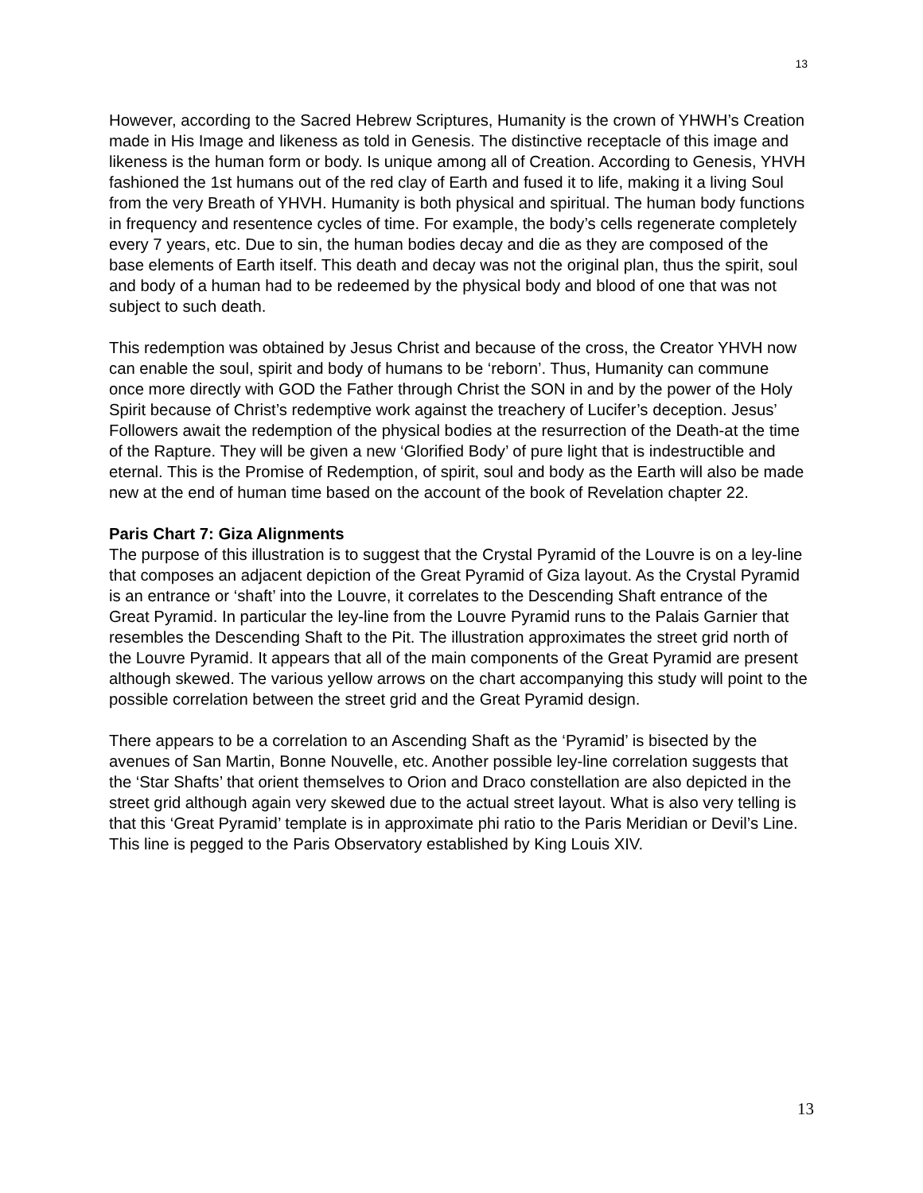13
However, according to the Sacred Hebrew Scriptures, Humanity is the crown of YHWH’s Creation made in His Image and likeness as told in Genesis. The distinctive receptacle of this image and likeness is the human form or body. Is unique among all of Creation. According to Genesis, YHVH fashioned the 1st humans out of the red clay of Earth and fused it to life, making it a living Soul from the very Breath of YHVH. Humanity is both physical and spiritual. The human body functions in frequency and resentence cycles of time. For example, the body’s cells regenerate completely every 7 years, etc. Due to sin, the human bodies decay and die as they are composed of the base elements of Earth itself. This death and decay was not the original plan, thus the spirit, soul and body of a human had to be redeemed by the physical body and blood of one that was not subject to such death.
This redemption was obtained by Jesus Christ and because of the cross, the Creator YHVH now can enable the soul, spirit and body of humans to be ‘reborn’. Thus, Humanity can commune once more directly with GOD the Father through Christ the SON in and by the power of the Holy Spirit because of Christ’s redemptive work against the treachery of Lucifer’s deception. Jesus’ Followers await the redemption of the physical bodies at the resurrection of the Death-at the time of the Rapture. They will be given a new ‘Glorified Body’ of pure light that is indestructible and eternal. This is the Promise of Redemption, of spirit, soul and body as the Earth will also be made new at the end of human time based on the account of the book of Revelation chapter 22.
Paris Chart 7: Giza Alignments
The purpose of this illustration is to suggest that the Crystal Pyramid of the Louvre is on a ley-line that composes an adjacent depiction of the Great Pyramid of Giza layout. As the Crystal Pyramid is an entrance or ‘shaft’ into the Louvre, it correlates to the Descending Shaft entrance of the Great Pyramid. In particular the ley-line from the Louvre Pyramid runs to the Palais Garnier that resembles the Descending Shaft to the Pit. The illustration approximates the street grid north of the Louvre Pyramid. It appears that all of the main components of the Great Pyramid are present although skewed. The various yellow arrows on the chart accompanying this study will point to the possible correlation between the street grid and the Great Pyramid design.
There appears to be a correlation to an Ascending Shaft as the ‘Pyramid’ is bisected by the avenues of San Martin, Bonne Nouvelle, etc. Another possible ley-line correlation suggests that the ‘Star Shafts’ that orient themselves to Orion and Draco constellation are also depicted in the street grid although again very skewed due to the actual street layout. What is also very telling is that this ‘Great Pyramid’ template is in approximate phi ratio to the Paris Meridian or Devil’s Line. This line is pegged to the Paris Observatory established by King Louis XIV.
13